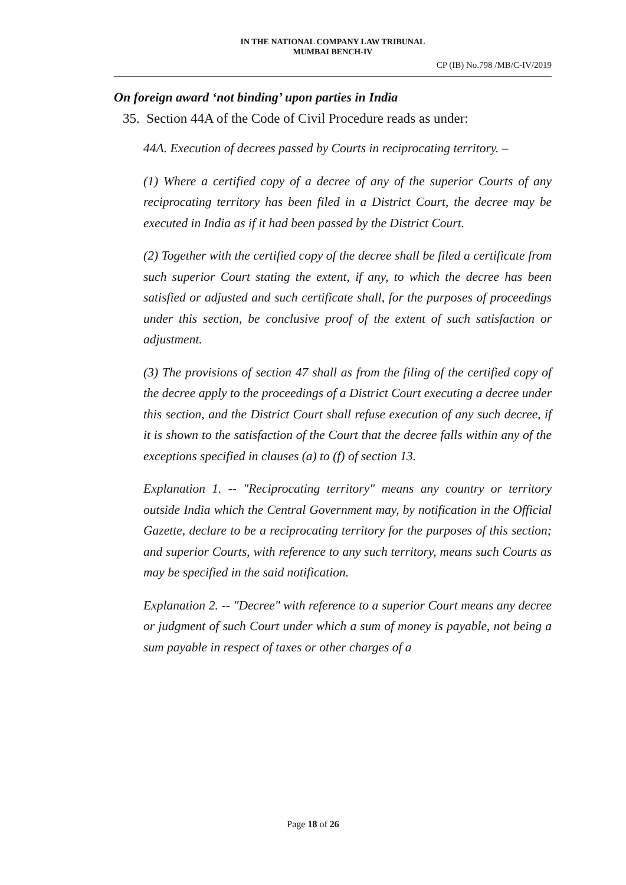IN THE NATIONAL COMPANY LAW TRIBUNAL
MUMBAI BENCH-IV
CP (IB) No.798 /MB/C-IV/2019
On foreign award ‘not binding’ upon parties in India
35. Section 44A of the Code of Civil Procedure reads as under:
44A. Execution of decrees passed by Courts in reciprocating territory. –
(1) Where a certified copy of a decree of any of the superior Courts of any reciprocating territory has been filed in a District Court, the decree may be executed in India as if it had been passed by the District Court.
(2) Together with the certified copy of the decree shall be filed a certificate from such superior Court stating the extent, if any, to which the decree has been satisfied or adjusted and such certificate shall, for the purposes of proceedings under this section, be conclusive proof of the extent of such satisfaction or adjustment.
(3) The provisions of section 47 shall as from the filing of the certified copy of the decree apply to the proceedings of a District Court executing a decree under this section, and the District Court shall refuse execution of any such decree, if it is shown to the satisfaction of the Court that the decree falls within any of the exceptions specified in clauses (a) to (f) of section 13.
Explanation 1. -- "Reciprocating territory" means any country or territory outside India which the Central Government may, by notification in the Official Gazette, declare to be a reciprocating territory for the purposes of this section; and superior Courts, with reference to any such territory, means such Courts as may be specified in the said notification.
Explanation 2. -- "Decree" with reference to a superior Court means any decree or judgment of such Court under which a sum of money is payable, not being a sum payable in respect of taxes or other charges of a
Page 18 of 26